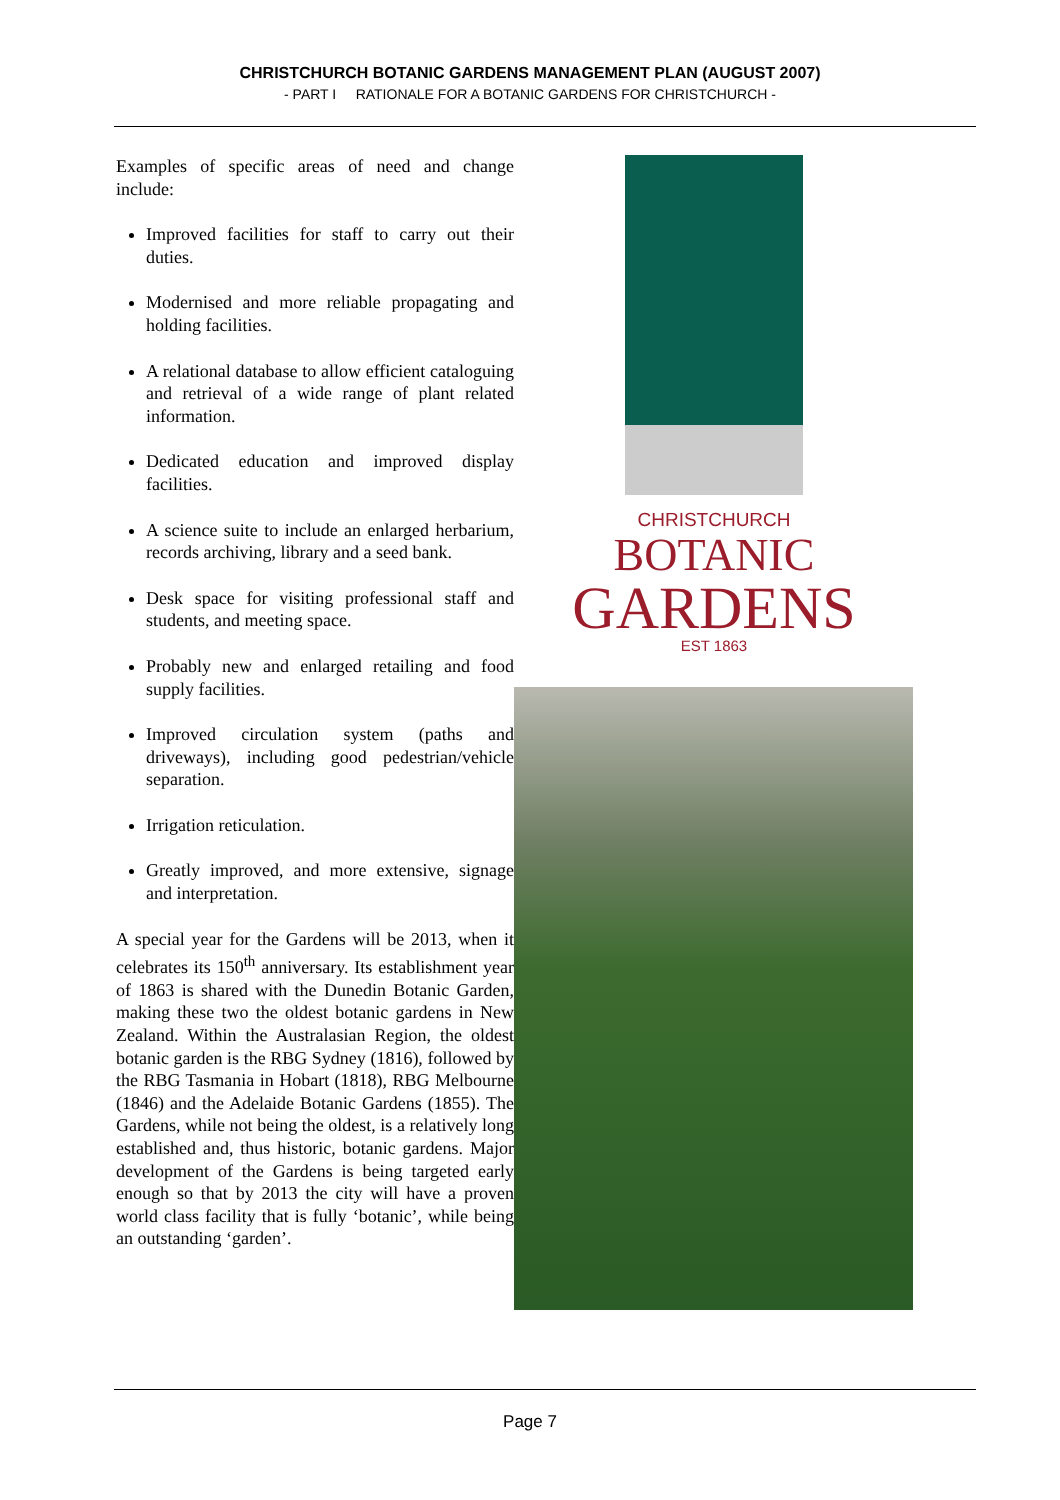CHRISTCHURCH BOTANIC GARDENS MANAGEMENT PLAN (AUGUST 2007)
- PART I RATIONALE FOR A BOTANIC GARDENS FOR CHRISTCHURCH -
Examples of specific areas of need and change include:
Improved facilities for staff to carry out their duties.
Modernised and more reliable propagating and holding facilities.
A relational database to allow efficient cataloguing and retrieval of a wide range of plant related information.
Dedicated education and improved display facilities.
A science suite to include an enlarged herbarium, records archiving, library and a seed bank.
Desk space for visiting professional staff and students, and meeting space.
Probably new and enlarged retailing and food supply facilities.
Improved circulation system (paths and driveways), including good pedestrian/vehicle separation.
Irrigation reticulation.
Greatly improved, and more extensive, signage and interpretation.
A special year for the Gardens will be 2013, when it celebrates its 150<sup>th</sup> anniversary. Its establishment year of 1863 is shared with the Dunedin Botanic Garden, making these two the oldest botanic gardens in New Zealand. Within the Australasian Region, the oldest botanic garden is the RBG Sydney (1816), followed by the RBG Tasmania in Hobart (1818), RBG Melbourne (1846) and the Adelaide Botanic Gardens (1855). The Gardens, while not being the oldest, is a relatively long established and, thus historic, botanic gardens. Major development of the Gardens is being targeted early enough so that by 2013 the city will have a proven world class facility that is fully ‘botanic’, while being an outstanding ‘garden’.
CHRISTCHURCH
BOTANIC
GARDENS
EST 1863
Page 7